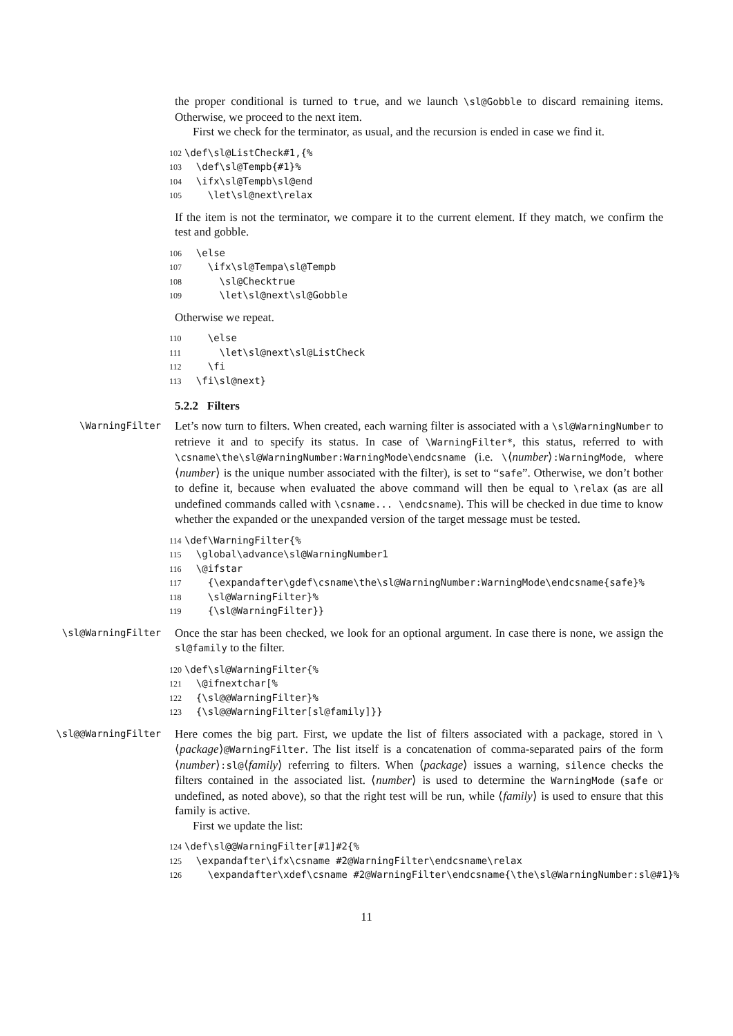the proper conditional is turned to true, and we launch \sl@Gobble to discard remaining items. Otherwise, we proceed to the next item.
First we check for the terminator, as usual, and the recursion is ended in case we find it.
102 \def\sl@ListCheck#1,{% 103 \def\sl@Tempb{#1}% 104 \ifx\sl@Tempb\sl@end 105 \let\sl@next\relax
If the item is not the terminator, we compare it to the current element. If they match, we confirm the test and gobble.
106 \else 107 \ifx\sl@Tempa\sl@Tempb 108 \sl@Checktrue 109 \let\sl@next\sl@Gobble
Otherwise we repeat.
110 \else 111 \let\sl@next\sl@ListCheck 112 \fi 113 \fi\sl@next}
5.2.2 Filters
\WarningFilter
Let’s now turn to filters. When created, each warning filter is associated with a \sl@WarningNumber to retrieve it and to specify its status. In case of \WarningFilter*, this status, referred to with \csname\the\sl@WarningNumber:WarningMode\endcsname (i.e. \⟨number⟩:WarningMode, where ⟨number⟩ is the unique number associated with the filter), is set to “safe”. Otherwise, we don’t bother to define it, because when evaluated the above command will then be equal to \relax (as are all undefined commands called with \csname... \endcsname). This will be checked in due time to know whether the expanded or the unexpanded version of the target message must be tested.
114 \def\WarningFilter{% 115 \global\advance\sl@WarningNumber1 116 \@ifstar 117 {\expandafter\gdef\csname\the\sl@WarningNumber:WarningMode\endcsname{safe}% 118 \sl@WarningFilter}% 119 {\sl@WarningFilter}}
\sl@WarningFilter
Once the star has been checked, we look for an optional argument. In case there is none, we assign the sl@family to the filter.
120 \def\sl@WarningFilter{% 121 \@ifnextchar[% 122 {\sl@@WarningFilter}% 123 {\sl@@WarningFilter[sl@family]}}
\sl@@WarningFilter
Here comes the big part. First, we update the list of filters associated with a package, stored in \⟨package⟩@WarningFilter. The list itself is a concatenation of comma-separated pairs of the form ⟨number⟩:sl@⟨family⟩ referring to filters. When ⟨package⟩ issues a warning, silence checks the filters contained in the associated list. ⟨number⟩ is used to determine the WarningMode (safe or undefined, as noted above), so that the right test will be run, while ⟨family⟩ is used to ensure that this family is active.
First we update the list:
124 \def\sl@@WarningFilter[#1]#2{% 125 \expandafter\ifx\csname #2@WarningFilter\endcsname\relax 126 \expandafter\xdef\csname #2@WarningFilter\endcsname{\the\sl@WarningNumber:sl@#1}%
11